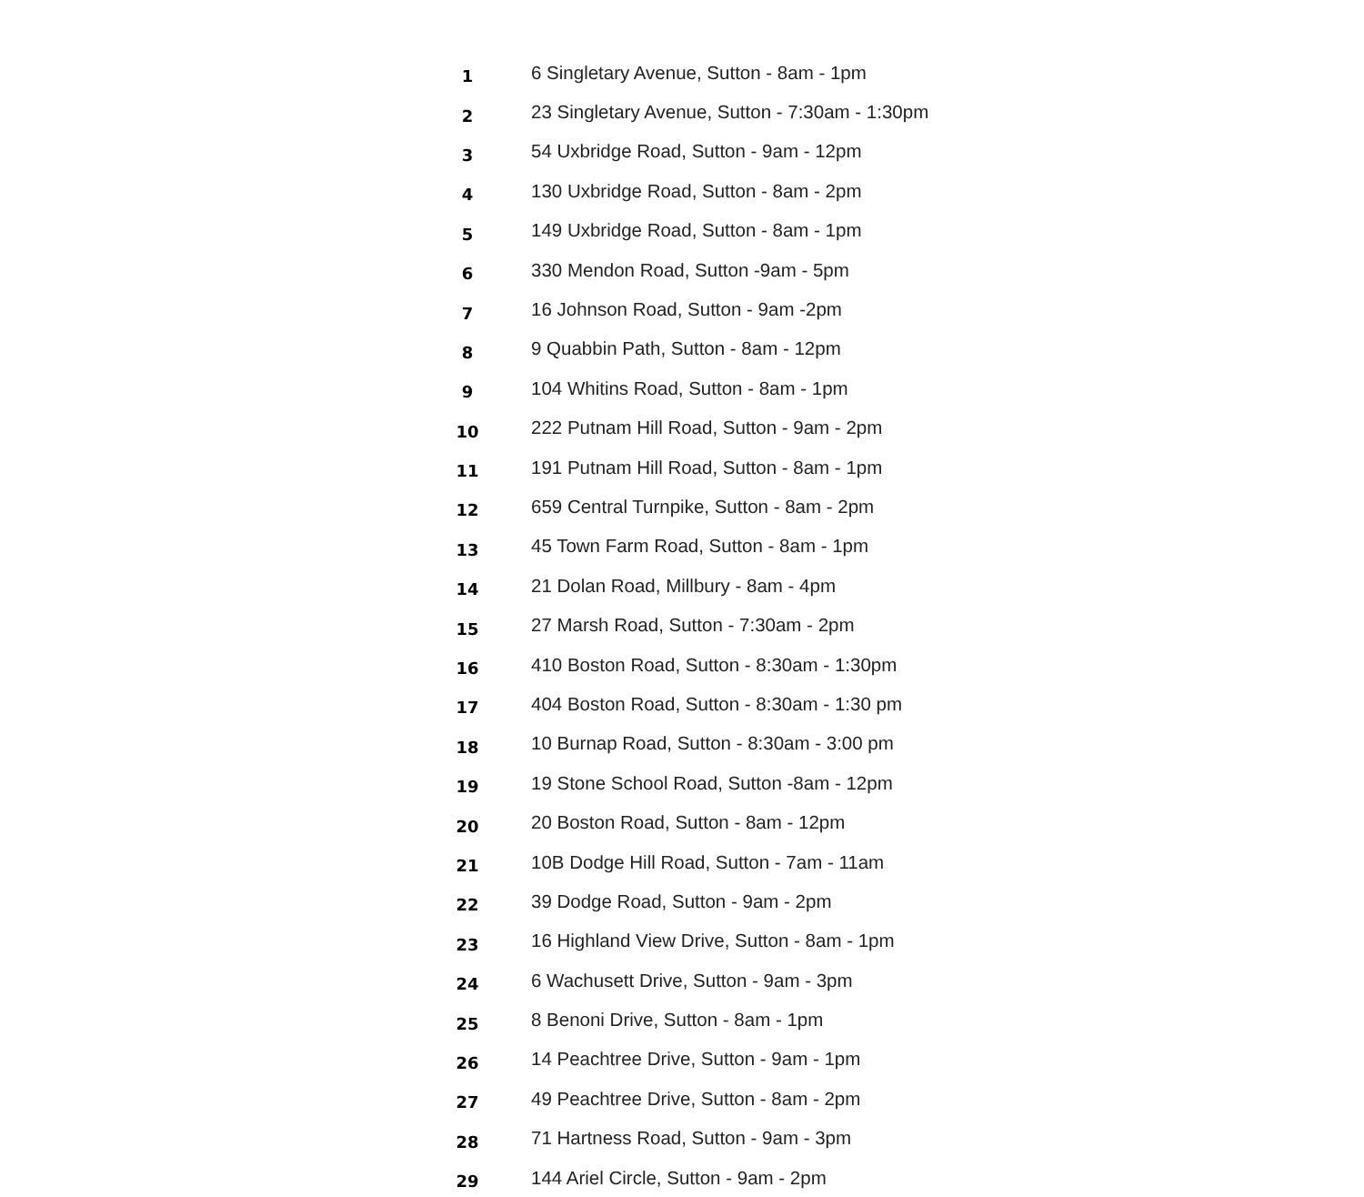| 1 | 6 Singletary Avenue, Sutton - 8am - 1pm |
| 2 | 23 Singletary Avenue, Sutton - 7:30am - 1:30pm |
| 3 | 54 Uxbridge Road, Sutton - 9am - 12pm |
| 4 | 130 Uxbridge Road, Sutton - 8am - 2pm |
| 5 | 149 Uxbridge Road, Sutton - 8am - 1pm |
| 6 | 330 Mendon Road, Sutton -9am - 5pm |
| 7 | 16 Johnson Road, Sutton - 9am -2pm |
| 8 | 9 Quabbin Path, Sutton - 8am - 12pm |
| 9 | 104 Whitins Road, Sutton - 8am - 1pm |
| 10 | 222 Putnam Hill Road, Sutton - 9am - 2pm |
| 11 | 191 Putnam Hill Road, Sutton - 8am - 1pm |
| 12 | 659 Central Turnpike, Sutton - 8am - 2pm |
| 13 | 45 Town Farm Road, Sutton - 8am - 1pm |
| 14 | 21 Dolan Road, Millbury - 8am - 4pm |
| 15 | 27 Marsh Road, Sutton - 7:30am - 2pm |
| 16 | 410 Boston Road, Sutton - 8:30am - 1:30pm |
| 17 | 404 Boston Road, Sutton - 8:30am - 1:30 pm |
| 18 | 10 Burnap Road, Sutton - 8:30am - 3:00 pm |
| 19 | 19 Stone School Road, Sutton -8am - 12pm |
| 20 | 20 Boston Road, Sutton - 8am - 12pm |
| 21 | 10B Dodge Hill Road, Sutton - 7am - 11am |
| 22 | 39 Dodge Road, Sutton - 9am - 2pm |
| 23 | 16 Highland View Drive, Sutton - 8am - 1pm |
| 24 | 6 Wachusett Drive, Sutton - 9am - 3pm |
| 25 | 8 Benoni Drive, Sutton - 8am - 1pm |
| 26 | 14 Peachtree Drive, Sutton - 9am - 1pm |
| 27 | 49 Peachtree Drive, Sutton - 8am - 2pm |
| 28 | 71 Hartness Road, Sutton - 9am - 3pm |
| 29 | 144 Ariel Circle, Sutton - 9am - 2pm |